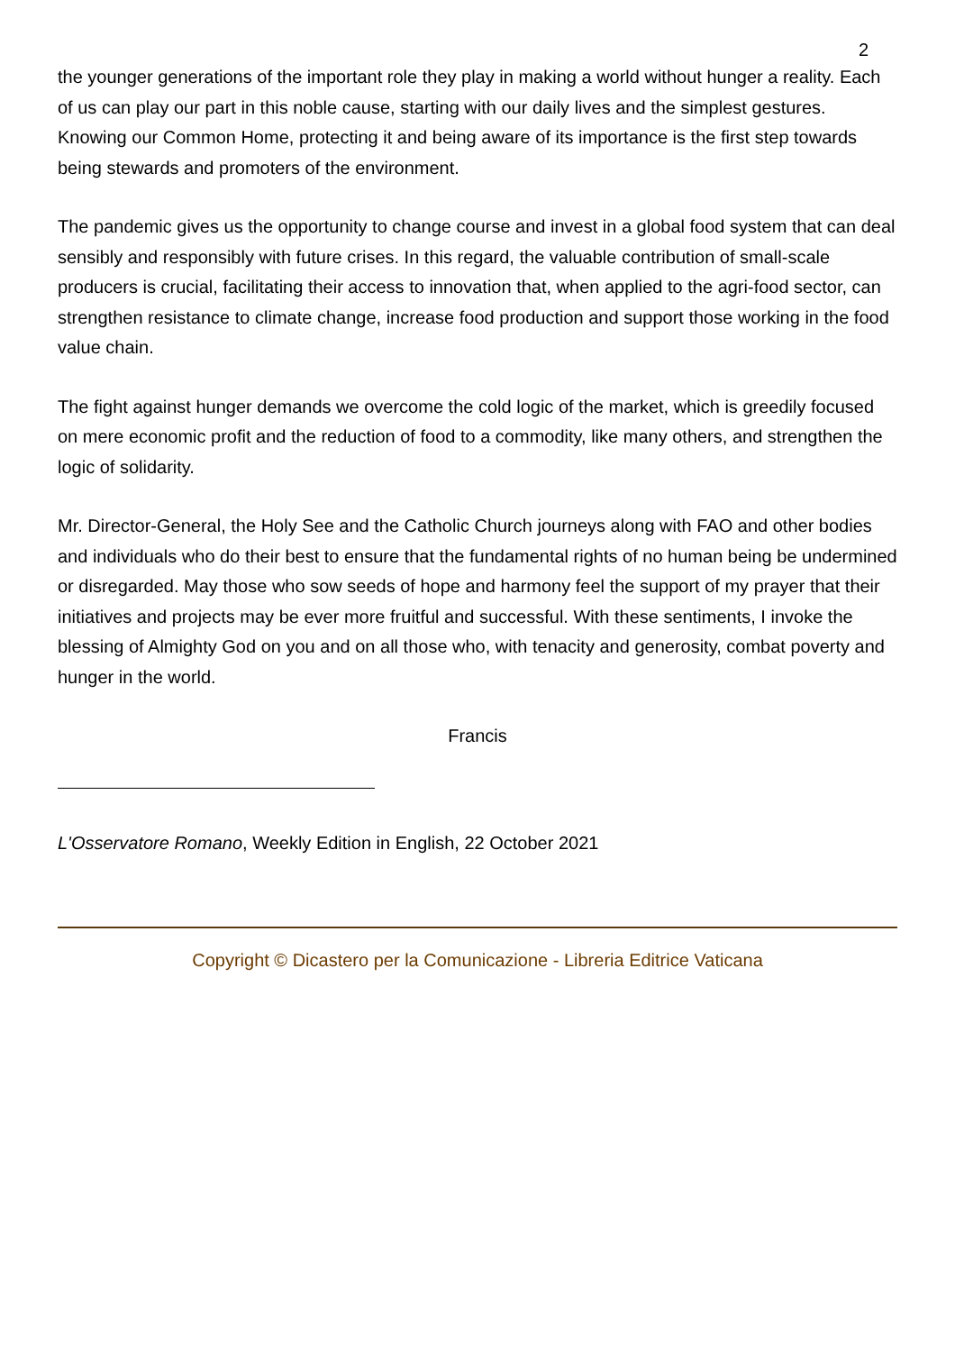2
the younger generations of the important role they play in making a world without hunger a reality. Each of us can play our part in this noble cause, starting with our daily lives and the simplest gestures. Knowing our Common Home, protecting it and being aware of its importance is the first step towards being stewards and promoters of the environment.
The pandemic gives us the opportunity to change course and invest in a global food system that can deal sensibly and responsibly with future crises. In this regard, the valuable contribution of small-scale producers is crucial, facilitating their access to innovation that, when applied to the agri-food sector, can strengthen resistance to climate change, increase food production and support those working in the food value chain.
The fight against hunger demands we overcome the cold logic of the market, which is greedily focused on mere economic profit and the reduction of food to a commodity, like many others, and strengthen the logic of solidarity.
Mr. Director-General, the Holy See and the Catholic Church journeys along with FAO and other bodies and individuals who do their best to ensure that the fundamental rights of no human being be undermined or disregarded. May those who sow seeds of hope and harmony feel the support of my prayer that their initiatives and projects may be ever more fruitful and successful. With these sentiments, I invoke the blessing of Almighty God on you and on all those who, with tenacity and generosity, combat poverty and hunger in the world.
Francis
L'Osservatore Romano, Weekly Edition in English, 22 October 2021
Copyright © Dicastero per la Comunicazione - Libreria Editrice Vaticana